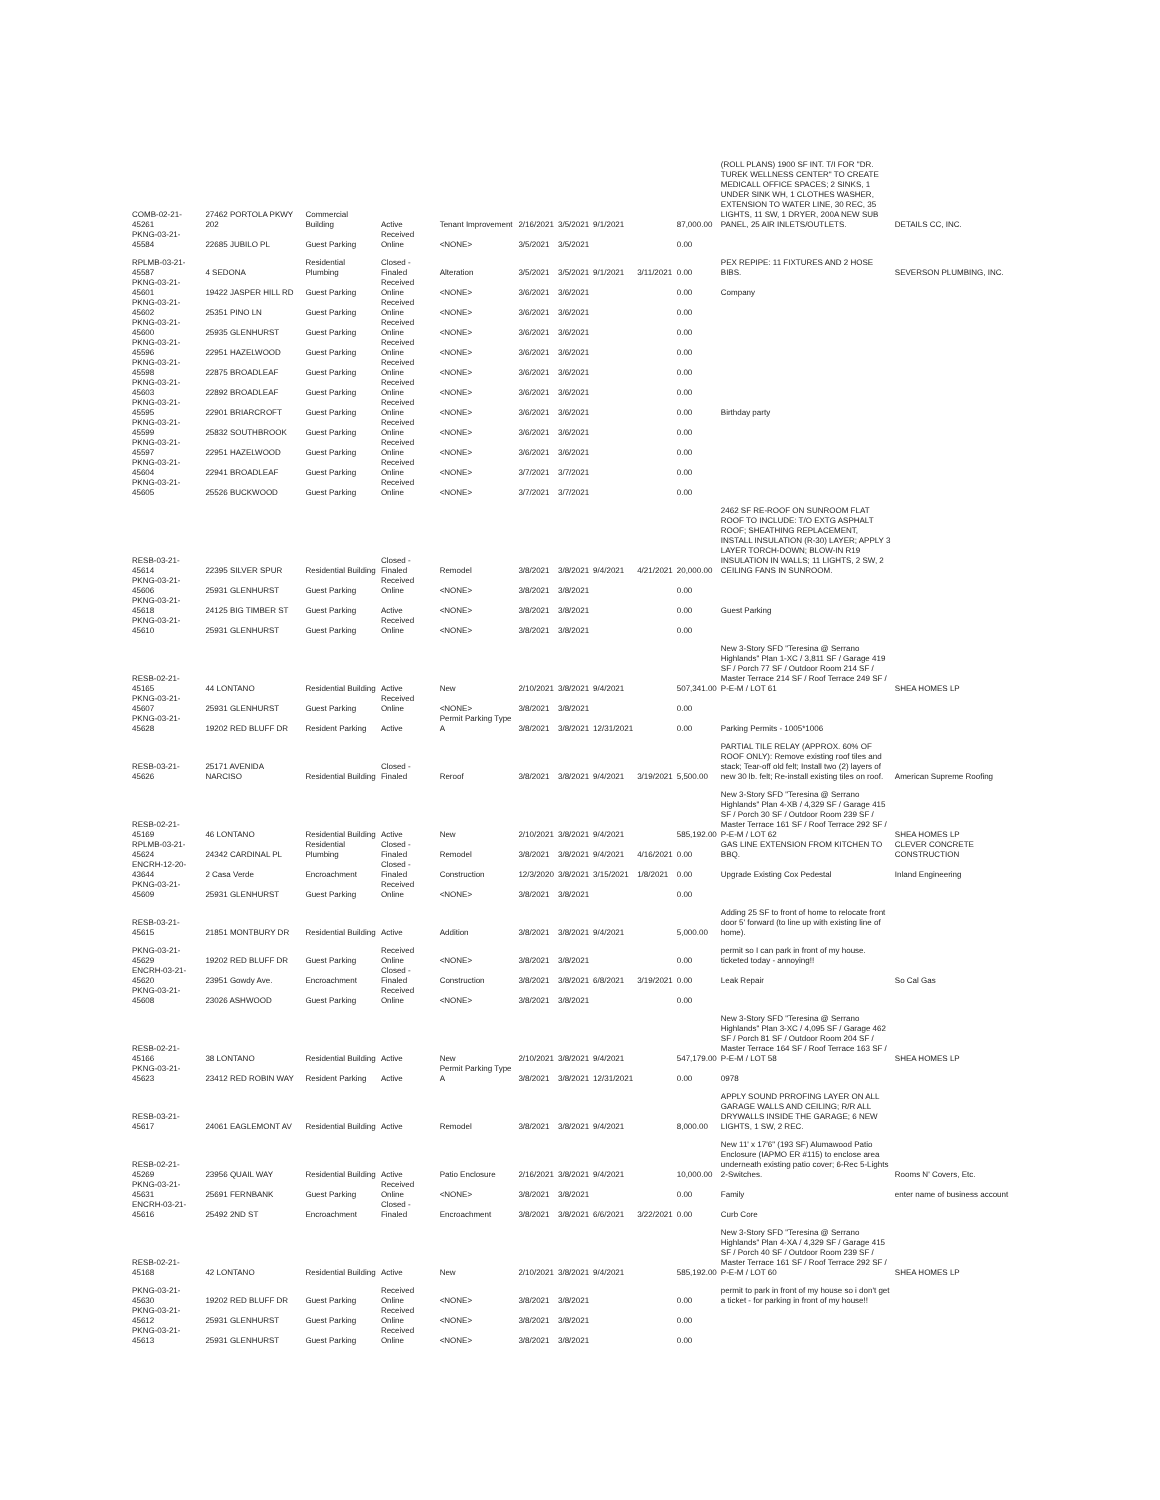| COMB-02-21-45261 | 27462 PORTOLA PKWY 202 | Commercial Building | Active | Tenant Improvement | 2/16/2021 | 3/5/2021 | 9/1/2021 | | 87,000.00 | (ROLL PLANS) 1900 SF INT. T/I FOR "DR. TUREK WELLNESS CENTER" TO CREATE MEDICALL OFFICE SPACES; 2 SINKS, 1 UNDER SINK WH, 1 CLOTHES WASHER, EXTENSION TO WATER LINE, 30 REC, 35 LIGHTS, 11 SW, 1 DRYER, 200A NEW SUB PANEL, 25 AIR INLETS/OUTLETS. | DETAILS CC, INC. |
| PKNG-03-21-45584 | 22685 JUBILO PL | Guest Parking | Received Online | <NONE> | 3/5/2021 | 3/5/2021 | | | 0.00 | | |
| RPLMB-03-21-45587 | 4 SEDONA | Residential Plumbing | Closed - Finaled | Alteration | 3/5/2021 | 3/5/2021 | 9/1/2021 | 3/11/2021 | 0.00 | PEX REPIPE: 11 FIXTURES AND 2 HOSE BIBS. | SEVERSON PLUMBING, INC. |
| PKNG-03-21-45601 | 19422 JASPER HILL RD | Guest Parking | Received Online | <NONE> | 3/6/2021 | 3/6/2021 | | | 0.00 | Company | |
| PKNG-03-21-45602 | 25351 PINO LN | Guest Parking | Received Online | <NONE> | 3/6/2021 | 3/6/2021 | | | 0.00 | | |
| PKNG-03-21-45600 | 25935 GLENHURST | Guest Parking | Received Online | <NONE> | 3/6/2021 | 3/6/2021 | | | 0.00 | | |
| PKNG-03-21-45596 | 22951 HAZELWOOD | Guest Parking | Received Online | <NONE> | 3/6/2021 | 3/6/2021 | | | 0.00 | | |
| PKNG-03-21-45598 | 22875 BROADLEAF | Guest Parking | Received Online | <NONE> | 3/6/2021 | 3/6/2021 | | | 0.00 | | |
| PKNG-03-21-45603 | 22892 BROADLEAF | Guest Parking | Received Online | <NONE> | 3/6/2021 | 3/6/2021 | | | 0.00 | | |
| PKNG-03-21-45595 | 22901 BRIARCROFT | Guest Parking | Received Online | <NONE> | 3/6/2021 | 3/6/2021 | | | 0.00 | Birthday party | |
| PKNG-03-21-45599 | 25832 SOUTHBROOK | Guest Parking | Received Online | <NONE> | 3/6/2021 | 3/6/2021 | | | 0.00 | | |
| PKNG-03-21-45597 | 22951 HAZELWOOD | Guest Parking | Received Online | <NONE> | 3/6/2021 | 3/6/2021 | | | 0.00 | | |
| PKNG-03-21-45604 | 22941 BROADLEAF | Guest Parking | Received Online | <NONE> | 3/7/2021 | 3/7/2021 | | | 0.00 | | |
| PKNG-03-21-45605 | 25526 BUCKWOOD | Guest Parking | Received Online | <NONE> | 3/7/2021 | 3/7/2021 | | | 0.00 | | |
| RESB-03-21-45614 | 22395 SILVER SPUR | Residential Building | Closed - Finaled | Remodel | 3/8/2021 | 3/8/2021 | 9/4/2021 | 4/21/2021 | 20,000.00 | 2462 SF RE-ROOF ON SUNROOM FLAT ROOF TO INCLUDE: T/O EXTG ASPHALT ROOF; SHEATHING REPLACEMENT, INSTALL INSULATION (R-30) LAYER; APPLY 3 LAYER TORCH-DOWN; BLOW-IN R19 INSULATION IN WALLS; 11 LIGHTS, 2 SW, 2 CEILING FANS IN SUNROOM. | |
| PKNG-03-21-45606 | 25931 GLENHURST | Guest Parking | Received Online | <NONE> | 3/8/2021 | 3/8/2021 | | | 0.00 | | |
| PKNG-03-21-45618 | 24125 BIG TIMBER ST | Guest Parking | Active | <NONE> | 3/8/2021 | 3/8/2021 | | | 0.00 | Guest Parking | |
| PKNG-03-21-45610 | 25931 GLENHURST | Guest Parking | Received Online | <NONE> | 3/8/2021 | 3/8/2021 | | | 0.00 | | |
| RESB-02-21-45165 | 44 LONTANO | Residential Building | Active | New | 2/10/2021 | 3/8/2021 | 9/4/2021 | | 507,341.00 | New 3-Story SFD "Teresina @ Serrano Highlands" Plan 1-XC / 3,811 SF / Garage 419 SF / Porch 77 SF / Outdoor Room 214 SF / Master Terrace 214 SF / Roof Terrace 249 SF / P-E-M / LOT 61 | SHEA HOMES LP |
| PKNG-03-21-45607 | 25931 GLENHURST | Guest Parking | Received Online | <NONE> | 3/8/2021 | 3/8/2021 | | | 0.00 | | |
| PKNG-03-21-45628 | 19202 RED BLUFF DR | Resident Parking | Active | Permit Parking Type A | 3/8/2021 | 3/8/2021 | 12/31/2021 | | 0.00 | Parking Permits - 1005*1006 | |
| RESB-03-21-45626 | 25171 AVENIDA NARCISO | Residential Building | Closed - Finaled | Reroof | 3/8/2021 | 3/8/2021 | 9/4/2021 | 3/19/2021 | 5,500.00 | PARTIAL TILE RELAY (APPROX. 60% OF ROOF ONLY): Remove existing roof tiles and stack; Tear-off old felt; Install two (2) layers of new 30 lb. felt; Re-install existing tiles on roof. | American Supreme Roofing |
| RESB-02-21-45169 | 46 LONTANO | Residential Building | Active | New | 2/10/2021 | 3/8/2021 | 9/4/2021 | | 585,192.00 | New 3-Story SFD "Teresina @ Serrano Highlands" Plan 4-XB / 4,329 SF / Garage 415 SF / Porch 30 SF / Outdoor Room 239 SF / Master Terrace 161 SF / Roof Terrace 292 SF / P-E-M / LOT 62 | SHEA HOMES LP |
| RPLMB-03-21-45624 | 24342 CARDINAL PL | Residential Plumbing | Closed - Finaled | Remodel | 3/8/2021 | 3/8/2021 | 9/4/2021 | 4/16/2021 | 0.00 | GAS LINE EXTENSION FROM KITCHEN TO BBQ. | CLEVER CONCRETE CONSTRUCTION |
| ENCRH-12-20-43644 | 2 Casa Verde | Encroachment | Closed - Finaled | Construction | 12/3/2020 | 3/8/2021 | 3/15/2021 | 1/8/2021 | 0.00 | Upgrade Existing Cox Pedestal | Inland Engineering |
| PKNG-03-21-45609 | 25931 GLENHURST | Guest Parking | Received Online | <NONE> | 3/8/2021 | 3/8/2021 | | | 0.00 | | |
| RESB-03-21-45615 | 21851 MONTBURY DR | Residential Building | Active | Addition | 3/8/2021 | 3/8/2021 | 9/4/2021 | | 5,000.00 | Adding 25 SF to front of home to relocate front door 5' forward (to line up with existing line of home). | |
| PKNG-03-21-45629 | 19202 RED BLUFF DR | Guest Parking | Received Online | <NONE> | 3/8/2021 | 3/8/2021 | | | 0.00 | permit so I can park in front of my house. ticketed today - annoying!! | |
| ENCRH-03-21-45620 | 23951 Gowdy Ave. | Encroachment | Closed - Finaled | Construction | 3/8/2021 | 3/8/2021 | 6/8/2021 | 3/19/2021 | 0.00 | Leak Repair | So Cal Gas |
| PKNG-03-21-45608 | 23026 ASHWOOD | Guest Parking | Received Online | <NONE> | 3/8/2021 | 3/8/2021 | | | 0.00 | | |
| RESB-02-21-45166 | 38 LONTANO | Residential Building | Active | New | 2/10/2021 | 3/8/2021 | 9/4/2021 | | 547,179.00 | New 3-Story SFD "Teresina @ Serrano Highlands" Plan 3-XC / 4,095 SF / Garage 462 SF / Porch 81 SF / Outdoor Room 204 SF / Master Terrace 164 SF / Roof Terrace 163 SF / P-E-M / LOT 58 | SHEA HOMES LP |
| PKNG-03-21-45623 | 23412 RED ROBIN WAY | Resident Parking | Active | Permit Parking Type A | 3/8/2021 | 3/8/2021 | 12/31/2021 | | 0.00 | 0978 | |
| RESB-03-21-45617 | 24061 EAGLEMONT AV | Residential Building | Active | Remodel | 3/8/2021 | 3/8/2021 | 9/4/2021 | | 8,000.00 | APPLY SOUND PRROFING LAYER ON ALL GARAGE WALLS AND CEILING; R/R ALL DRYWALLS INSIDE THE GARAGE; 6 NEW LIGHTS, 1 SW, 2 REC. | |
| RESB-02-21-45269 | 23956 QUAIL WAY | Residential Building | Active | Patio Enclosure | 2/16/2021 | 3/8/2021 | 9/4/2021 | | 10,000.00 | New 11' x 17'6" (193 SF) Alumawood Patio Enclosure (IAPMO ER #115) to enclose area underneath existing patio cover; 6-Rec 5-Lights 2-Switches. | Rooms N' Covers, Etc. |
| PKNG-03-21-45631 | 25691 FERNBANK | Guest Parking | Received Online | <NONE> | 3/8/2021 | 3/8/2021 | | | 0.00 | Family | enter name of business account |
| ENCRH-03-21-45616 | 25492 2ND ST | Encroachment | Closed - Finaled | Encroachment | 3/8/2021 | 3/8/2021 | 6/6/2021 | 3/22/2021 | 0.00 | Curb Core | |
| RESB-02-21-45168 | 42 LONTANO | Residential Building | Active | New | 2/10/2021 | 3/8/2021 | 9/4/2021 | | 585,192.00 | New 3-Story SFD "Teresina @ Serrano Highlands" Plan 4-XA / 4,329 SF / Garage 415 SF / Porch 40 SF / Outdoor Room 239 SF / Master Terrace 161 SF / Roof Terrace 292 SF / P-E-M / LOT 60 | SHEA HOMES LP |
| PKNG-03-21-45630 | 19202 RED BLUFF DR | Guest Parking | Received Online | <NONE> | 3/8/2021 | 3/8/2021 | | | 0.00 | permit to park in front of my house so i don't get a ticket - for parking in front of my house!! | |
| PKNG-03-21-45612 | 25931 GLENHURST | Guest Parking | Received Online | <NONE> | 3/8/2021 | 3/8/2021 | | | 0.00 | | |
| PKNG-03-21-45613 | 25931 GLENHURST | Guest Parking | Received Online | <NONE> | 3/8/2021 | 3/8/2021 | | | 0.00 | | |